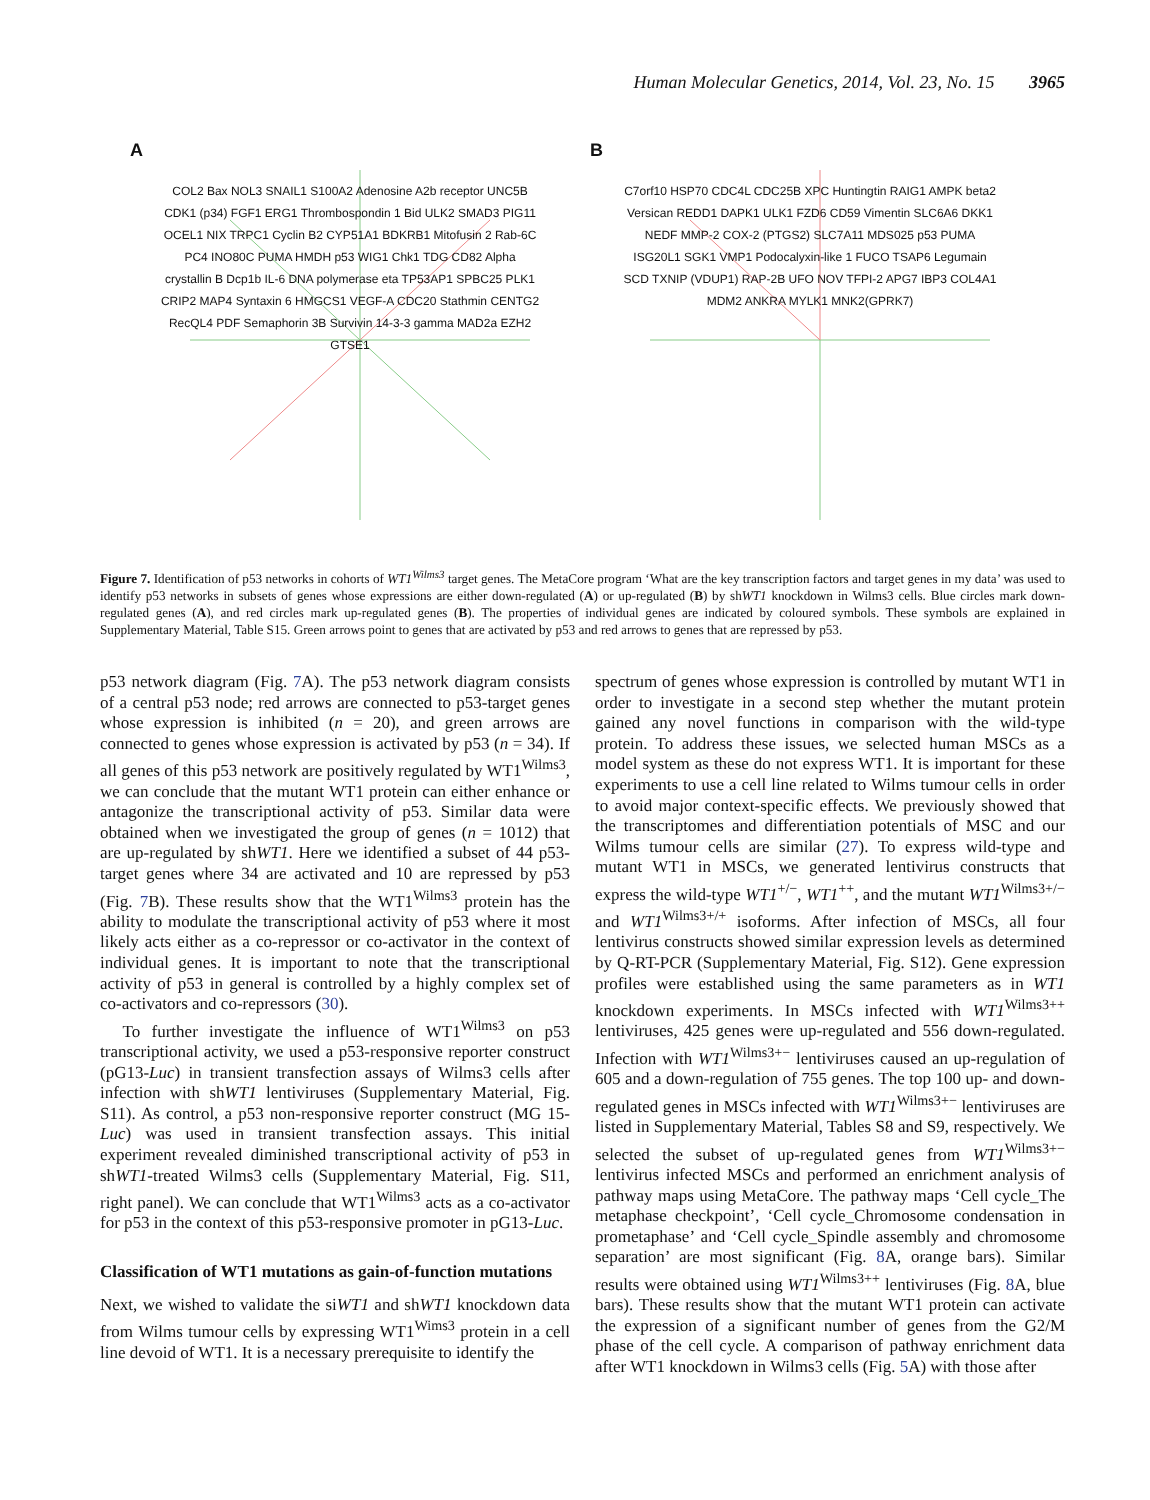Human Molecular Genetics, 2014, Vol. 23, No. 15 3965
A
COL2 Bax NOL3 SNAIL1 S100A2 Adenosine A2b receptor UNC5B CDK1 (p34) FGF1 ERG1 Thrombospondin 1 Bid ULK2 SMAD3 PIG11 OCEL1 NIX TRPC1 Cyclin B2 CYP51A1 BDKRB1 Mitofusin 2 Rab-6C PC4 INO80C PUMA HMDH p53 WIG1 Chk1 TDG CD82 Alpha crystallin B Dcp1b IL-6 DNA polymerase eta TP53AP1 SPBC25 PLK1 CRIP2 MAP4 Syntaxin 6 HMGCS1 VEGF-A CDC20 Stathmin CENTG2 RecQL4 PDF Semaphorin 3B Survivin 14-3-3 gamma MAD2a EZH2 GTSE1
B
C7orf10 HSP70 CDC4L CDC25B XPC Huntingtin RAIG1 AMPK beta2 Versican REDD1 DAPK1 ULK1 FZD6 CD59 Vimentin SLC6A6 DKK1 NEDF MMP-2 COX-2 (PTGS2) SLC7A11 MDS025 p53 PUMA ISG20L1 SGK1 VMP1 Podocalyxin-like 1 FUCO TSAP6 Legumain SCD TXNIP (VDUP1) RAP-2B UFO NOV TFPI-2 APG7 IBP3 COL4A1 MDM2 ANKRA MYLK1 MNK2(GPRK7)
Figure 7. Identification of p53 networks in cohorts of WT1<sup>Wilms3</sup> target genes. The MetaCore program ‘What are the key transcription factors and target genes in my data’ was used to identify p53 networks in subsets of genes whose expressions are either down-regulated (A) or up-regulated (B) by shWT1 knockdown in Wilms3 cells. Blue circles mark down-regulated genes (A), and red circles mark up-regulated genes (B). The properties of individual genes are indicated by coloured symbols. These symbols are explained in Supplementary Material, Table S15. Green arrows point to genes that are activated by p53 and red arrows to genes that are repressed by p53.
p53 network diagram (Fig. 7 A). The p53 network diagram consists of a central p53 node; red arrows are connected to p53-target genes whose expression is inhibited (n = 20), and green arrows are connected to genes whose expression is activated by p53 (n = 34). If all genes of this p53 network are positively regulated by WT1<sup>Wilms3</sup>, we can conclude that the mutant WT1 protein can either enhance or antagonize the transcriptional activity of p53. Similar data were obtained when we investigated the group of genes (n = 1012) that are up-regulated by shWT1. Here we identified a subset of 44 p53-target genes where 34 are activated and 10 are repressed by p53 (Fig. 7 B). These results show that the WT1<sup>Wilms3</sup> protein has the ability to modulate the transcriptional activity of p53 where it most likely acts either as a co-repressor or co-activator in the context of individual genes. It is important to note that the transcriptional activity of p53 in general is controlled by a highly complex set of co-activators and co-repressors (30).
To further investigate the influence of WT1<sup>Wilms3</sup> on p53 transcriptional activity, we used a p53-responsive reporter construct (pG13-Luc) in transient transfection assays of Wilms3 cells after infection with shWT1 lentiviruses (Supplementary Material, Fig. S11). As control, a p53 non-responsive reporter construct (MG 15-Luc) was used in transient transfection assays. This initial experiment revealed diminished transcriptional activity of p53 in shWT1-treated Wilms3 cells (Supplementary Material, Fig. S11, right panel). We can conclude that WT1<sup>Wilms3</sup> acts as a co-activator for p53 in the context of this p53-responsive promoter in pG13-Luc.
Classification of WT1 mutations as gain-of-function mutations
Next, we wished to validate the siWT1 and shWT1 knockdown data from Wilms tumour cells by expressing WT1<sup>Wims3</sup> protein in a cell line devoid of WT1. It is a necessary prerequisite to identify the
spectrum of genes whose expression is controlled by mutant WT1 in order to investigate in a second step whether the mutant protein gained any novel functions in comparison with the wild-type protein. To address these issues, we selected human MSCs as a model system as these do not express WT1. It is important for these experiments to use a cell line related to Wilms tumour cells in order to avoid major context-specific effects. We previously showed that the transcriptomes and differentiation potentials of MSC and our Wilms tumour cells are similar (27). To express wild-type and mutant WT1 in MSCs, we generated lentivirus constructs that express the wild-type WT1<sup>+/−</sup>, WT1<sup>++</sup>, and the mutant WT1<sup>Wilms3+/−</sup> and WT1<sup>Wilms3+/+</sup> isoforms. After infection of MSCs, all four lentivirus constructs showed similar expression levels as determined by Q-RT-PCR (Supplementary Material, Fig. S12). Gene expression profiles were established using the same parameters as in WT1 knockdown experiments. In MSCs infected with WT1<sup>Wilms3++</sup> lentiviruses, 425 genes were up-regulated and 556 down-regulated. Infection with WT1<sup>Wilms3+−</sup> lentiviruses caused an up-regulation of 605 and a down-regulation of 755 genes. The top 100 up- and down-regulated genes in MSCs infected with WT1<sup>Wilms3+−</sup> lentiviruses are listed in Supplementary Material, Tables S8 and S9, respectively. We selected the subset of up-regulated genes from WT1<sup>Wilms3+−</sup> lentivirus infected MSCs and performed an enrichment analysis of pathway maps using MetaCore. The pathway maps ‘Cell cycle_The metaphase checkpoint’, ‘Cell cycle_Chromosome condensation in prometaphase’ and ‘Cell cycle_Spindle assembly and chromosome separation’ are most significant (Fig. 8 A, orange bars). Similar results were obtained using WT1<sup>Wilms3++</sup> lentiviruses (Fig. 8 A, blue bars). These results show that the mutant WT1 protein can activate the expression of a significant number of genes from the G2/M phase of the cell cycle. A comparison of pathway enrichment data after WT1 knockdown in Wilms3 cells (Fig. 5 A) with those after